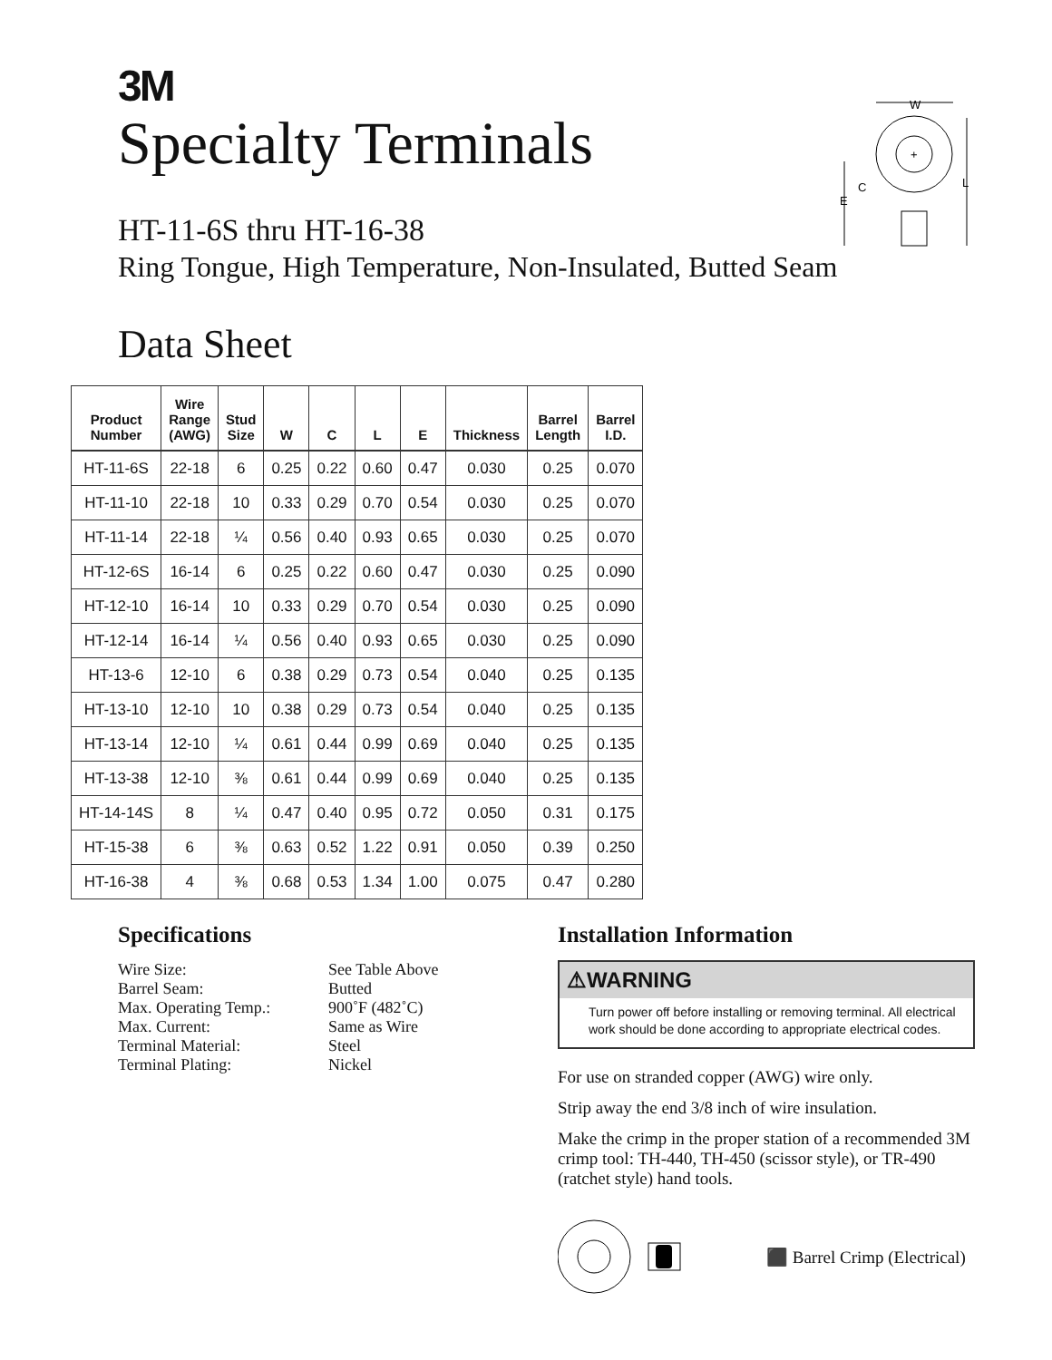3M
Specialty Terminals
HT-11-6S thru HT-16-38
Ring Tongue, High Temperature, Non-Insulated, Butted Seam
W
+
L
E
C
Data Sheet
| Product Number | Wire Range (AWG) | Stud Size | W | C | L | E | Thickness | Barrel Length | Barrel I.D. |
| --- | --- | --- | --- | --- | --- | --- | --- | --- | --- |
| HT-11-6S | 22-18 | 6 | 0.25 | 0.22 | 0.60 | 0.47 | 0.030 | 0.25 | 0.070 |
| HT-11-10 | 22-18 | 10 | 0.33 | 0.29 | 0.70 | 0.54 | 0.030 | 0.25 | 0.070 |
| HT-11-14 | 22-18 | ¼ | 0.56 | 0.40 | 0.93 | 0.65 | 0.030 | 0.25 | 0.070 |
| HT-12-6S | 16-14 | 6 | 0.25 | 0.22 | 0.60 | 0.47 | 0.030 | 0.25 | 0.090 |
| HT-12-10 | 16-14 | 10 | 0.33 | 0.29 | 0.70 | 0.54 | 0.030 | 0.25 | 0.090 |
| HT-12-14 | 16-14 | ¼ | 0.56 | 0.40 | 0.93 | 0.65 | 0.030 | 0.25 | 0.090 |
| HT-13-6 | 12-10 | 6 | 0.38 | 0.29 | 0.73 | 0.54 | 0.040 | 0.25 | 0.135 |
| HT-13-10 | 12-10 | 10 | 0.38 | 0.29 | 0.73 | 0.54 | 0.040 | 0.25 | 0.135 |
| HT-13-14 | 12-10 | ¼ | 0.61 | 0.44 | 0.99 | 0.69 | 0.040 | 0.25 | 0.135 |
| HT-13-38 | 12-10 | ⅜ | 0.61 | 0.44 | 0.99 | 0.69 | 0.040 | 0.25 | 0.135 |
| HT-14-14S | 8 | ¼ | 0.47 | 0.40 | 0.95 | 0.72 | 0.050 | 0.31 | 0.175 |
| HT-15-38 | 6 | ⅜ | 0.63 | 0.52 | 1.22 | 0.91 | 0.050 | 0.39 | 0.250 |
| HT-16-38 | 4 | ⅜ | 0.68 | 0.53 | 1.34 | 1.00 | 0.075 | 0.47 | 0.280 |
Specifications
Wire Size:
See Table Above
Barrel Seam:
Butted
Max. Operating Temp.:
900˚F (482˚C)
Max. Current:
Same as Wire
Terminal Material:
Steel
Terminal Plating:
Nickel
Installation Information
⚠WARNING
Turn power off before installing or removing terminal. All electrical work should be done according to appropriate electrical codes.
For use on stranded copper (AWG) wire only.
Strip away the end 3/8 inch of wire insulation.
Make the crimp in the proper station of a recommended 3M crimp tool: TH-440, TH-450 (scissor style), or TR-490 (ratchet style) hand tools.
⬛ Barrel Crimp (Electrical)